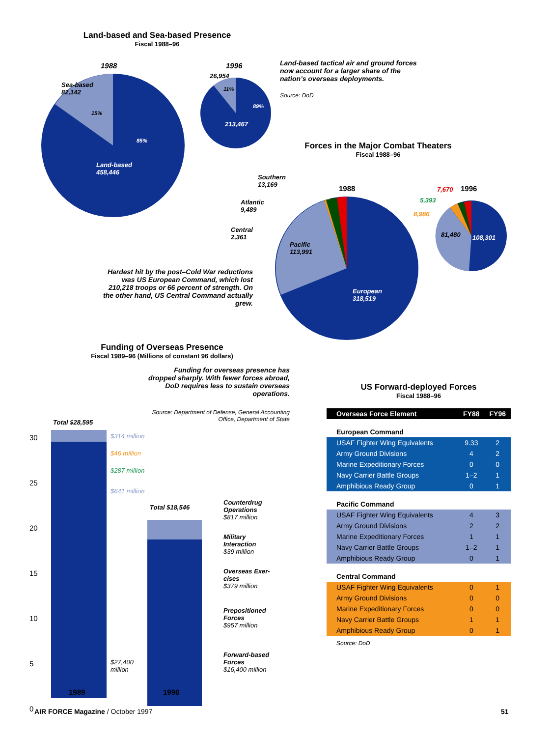Land-based and Sea-based Presence
Fiscal 1988–96
1988
Sea-based
82,142
15%
85%
Land-based
458,446
1996
26,954
11%
89%
213,467
Land-based tactical air and ground forces now account for a larger share of the nation’s overseas deployments.
Source: DoD
Forces in the Major Combat Theaters
Fiscal 1988–96
Southern
13,169
Atlantic
9,489
Central
2,361
Pacific
113,991
European
318,519
1988 7,670 1996
5,393
8,986
81,480 108,301
Hardest hit by the post–Cold War reductions was US European Command, which lost 210,218 troops or 66 percent of strength. On the other hand, US Central Command actually grew.
Funding of Overseas Presence
Fiscal 1989–96 (Millions of constant 96 dollars)
Funding for overseas presence has dropped sharply. With fewer forces abroad, DoD requires less to sustain overseas operations.
Source: Department of Defense, General Accounting Office, Department of State
30
25
20
15
10
5
0
Total $28,595
Total $18,546
$314 million
$46 million
$287 million
$641 million
$27,400
million
Counterdrug
Operations
$817 million
Military
Interaction
$39 million
Overseas Exer-
cises
$379 million
Prepositioned
Forces
$957 million
Forward-based
Forces
$16,400 million
1989 1996
US Forward-deployed Forces
Fiscal 1988–96
| Overseas Force Element | FY88 | FY96 |
| --- | --- | --- |
| European Command | | |
| USAF Fighter Wing Equivalents | 9.33 | 2 |
| Army Ground Divisions | 4 | 2 |
| Marine Expeditionary Forces | 0 | 0 |
| Navy Carrier Battle Groups | 1–2 | 1 |
| Amphibious Ready Group | 0 | 1 |
| Pacific Command | | |
| USAF Fighter Wing Equivalents | 4 | 3 |
| Army Ground Divisions | 2 | 2 |
| Marine Expeditionary Forces | 1 | 1 |
| Navy Carrier Battle Groups | 1–2 | 1 |
| Amphibious Ready Group | 0 | 1 |
| Central Command | | |
| USAF Fighter Wing Equivalents | 0 | 1 |
| Army Ground Divisions | 0 | 0 |
| Marine Expeditionary Forces | 0 | 0 |
| Navy Carrier Battle Groups | 1 | 1 |
| Amphibious Ready Group | 0 | 1 |
Source: DoD
AIR FORCE Magazine / October 1997
51